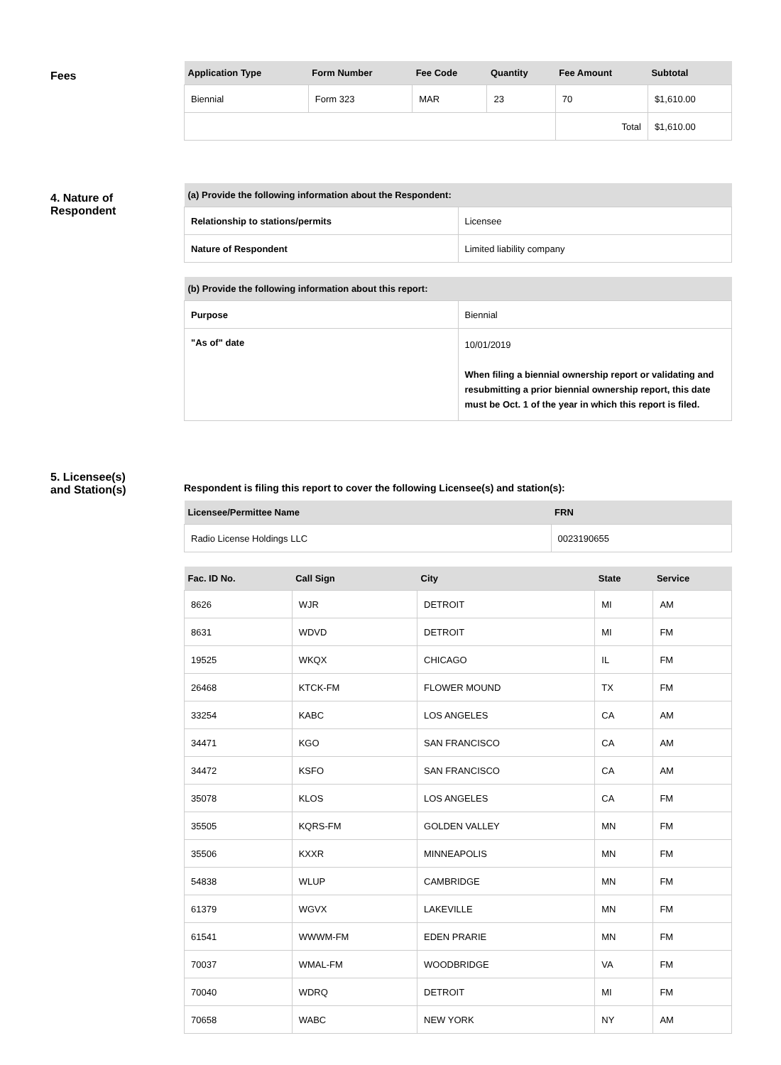Fees
| Application Type | Form Number | Fee Code | Quantity | Fee Amount | Subtotal |
| --- | --- | --- | --- | --- | --- |
| Biennial | Form 323 | MAR | 23 | 70 | $1,610.00 |
| | | | | Total | $1,610.00 |
4. Nature of
Respondent
| (a) Provide the following information about the Respondent: | |
| --- | --- |
| Relationship to stations/permits | Licensee |
| Nature of Respondent | Limited liability company |
| (b) Provide the following information about this report: | |
| --- | --- |
| Purpose | Biennial |
| "As of" date | 10/01/2019 When filing a biennial ownership report or validating and resubmitting a prior biennial ownership report, this date must be Oct. 1 of the year in which this report is filed. |
5. Licensee(s)
and Station(s)
Respondent is filing this report to cover the following Licensee(s) and station(s):
| Licensee/Permittee Name | FRN |
| --- | --- |
| Radio License Holdings LLC | 0023190655 |
| Fac. ID No. | Call Sign | City | State | Service |
| --- | --- | --- | --- | --- |
| 8626 | WJR | DETROIT | MI | AM |
| 8631 | WDVD | DETROIT | MI | FM |
| 19525 | WKQX | CHICAGO | IL | FM |
| 26468 | KTCK-FM | FLOWER MOUND | TX | FM |
| 33254 | KABC | LOS ANGELES | CA | AM |
| 34471 | KGO | SAN FRANCISCO | CA | AM |
| 34472 | KSFO | SAN FRANCISCO | CA | AM |
| 35078 | KLOS | LOS ANGELES | CA | FM |
| 35505 | KQRS-FM | GOLDEN VALLEY | MN | FM |
| 35506 | KXXR | MINNEAPOLIS | MN | FM |
| 54838 | WLUP | CAMBRIDGE | MN | FM |
| 61379 | WGVX | LAKEVILLE | MN | FM |
| 61541 | WWWM-FM | EDEN PRARIE | MN | FM |
| 70037 | WMAL-FM | WOODBRIDGE | VA | FM |
| 70040 | WDRQ | DETROIT | MI | FM |
| 70658 | WABC | NEW YORK | NY | AM |